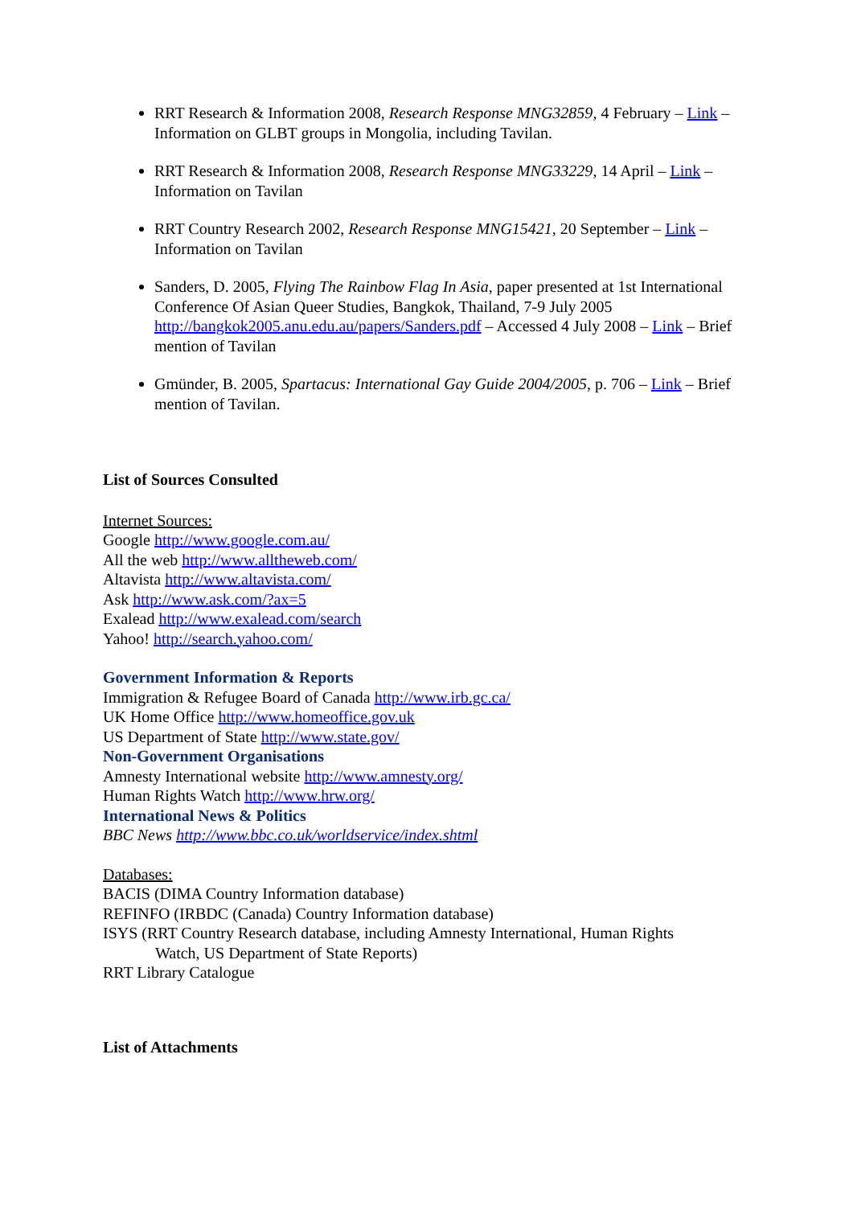RRT Research & Information 2008, Research Response MNG32859, 4 February – Link – Information on GLBT groups in Mongolia, including Tavilan.
RRT Research & Information 2008, Research Response MNG33229, 14 April – Link – Information on Tavilan
RRT Country Research 2002, Research Response MNG15421, 20 September – Link – Information on Tavilan
Sanders, D. 2005, Flying The Rainbow Flag In Asia, paper presented at 1st International Conference Of Asian Queer Studies, Bangkok, Thailand, 7-9 July 2005 http://bangkok2005.anu.edu.au/papers/Sanders.pdf – Accessed 4 July 2008 – Link – Brief mention of Tavilan
Gmünder, B. 2005, Spartacus: International Gay Guide 2004/2005, p. 706 – Link – Brief mention of Tavilan.
List of Sources Consulted
Internet Sources:
Google http://www.google.com.au/
All the web http://www.alltheweb.com/
Altavista http://www.altavista.com/
Ask http://www.ask.com/?ax=5
Exalead http://www.exalead.com/search
Yahoo! http://search.yahoo.com/
Government Information & Reports
Immigration & Refugee Board of Canada http://www.irb.gc.ca/
UK Home Office http://www.homeoffice.gov.uk
US Department of State http://www.state.gov/
Non-Government Organisations
Amnesty International website http://www.amnesty.org/
Human Rights Watch http://www.hrw.org/
International News & Politics
BBC News http://www.bbc.co.uk/worldservice/index.shtml
Databases:
BACIS (DIMA Country Information database)
REFINFO (IRBDC (Canada) Country Information database)
ISYS (RRT Country Research database, including Amnesty International, Human Rights
Watch, US Department of State Reports)
RRT Library Catalogue
List of Attachments